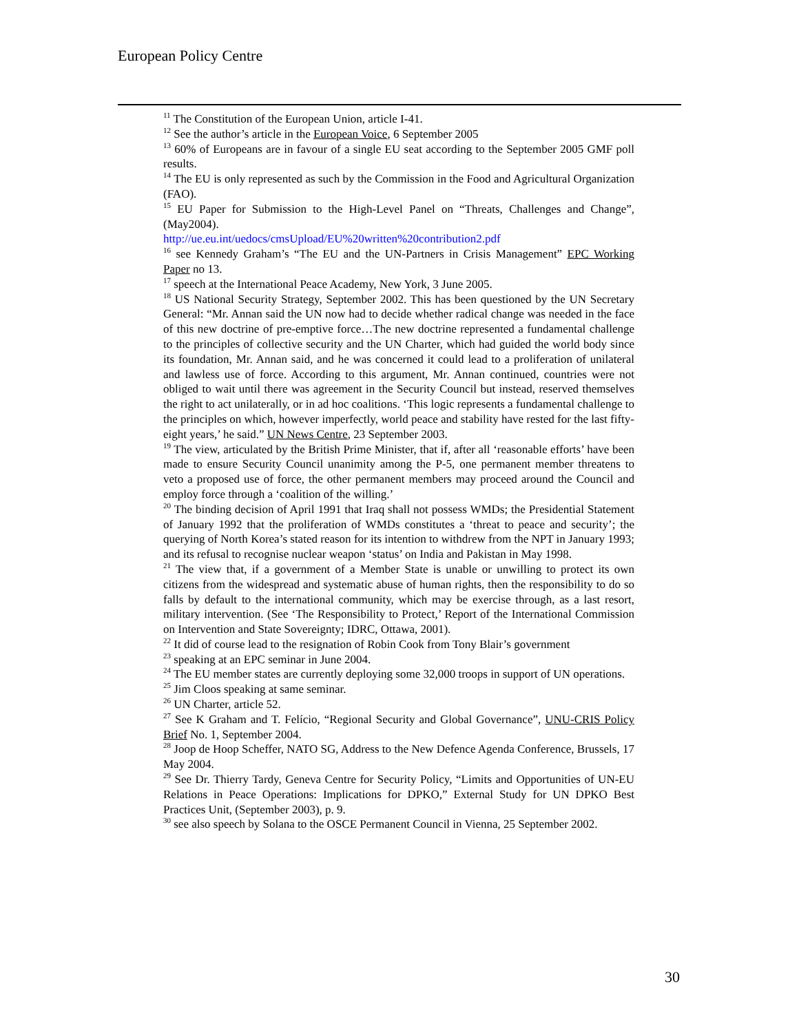European Policy Centre
<sup>11</sup> The Constitution of the European Union, article I-41.
<sup>12</sup> See the author’s article in the European Voice, 6 September 2005
<sup>13</sup> 60% of Europeans are in favour of a single EU seat according to the September 2005 GMF poll results.
<sup>14</sup> The EU is only represented as such by the Commission in the Food and Agricultural Organization (FAO).
<sup>15</sup> EU Paper for Submission to the High-Level Panel on “Threats, Challenges and Change”, (May2004).
http://ue.eu.int/uedocs/cmsUpload/EU%20written%20contribution2.pdf
<sup>16</sup> see Kennedy Graham’s “The EU and the UN-Partners in Crisis Management” EPC Working Paper no 13.
<sup>17</sup> speech at the International Peace Academy, New York, 3 June 2005.
<sup>18</sup> US National Security Strategy, September 2002. This has been questioned by the UN Secretary General: “Mr. Annan said the UN now had to decide whether radical change was needed in the face of this new doctrine of pre-emptive force…The new doctrine represented a fundamental challenge to the principles of collective security and the UN Charter, which had guided the world body since its foundation, Mr. Annan said, and he was concerned it could lead to a proliferation of unilateral and lawless use of force. According to this argument, Mr. Annan continued, countries were not obliged to wait until there was agreement in the Security Council but instead, reserved themselves the right to act unilaterally, or in ad hoc coalitions. ‘This logic represents a fundamental challenge to the principles on which, however imperfectly, world peace and stability have rested for the last fifty-eight years,’ he said.” UN News Centre, 23 September 2003.
<sup>19</sup> The view, articulated by the British Prime Minister, that if, after all ‘reasonable efforts’ have been made to ensure Security Council unanimity among the P-5, one permanent member threatens to veto a proposed use of force, the other permanent members may proceed around the Council and employ force through a ‘coalition of the willing.’
<sup>20</sup> The binding decision of April 1991 that Iraq shall not possess WMDs; the Presidential Statement of January 1992 that the proliferation of WMDs constitutes a ‘threat to peace and security’; the querying of North Korea’s stated reason for its intention to withdrew from the NPT in January 1993; and its refusal to recognise nuclear weapon ‘status’ on India and Pakistan in May 1998.
<sup>21</sup> The view that, if a government of a Member State is unable or unwilling to protect its own citizens from the widespread and systematic abuse of human rights, then the responsibility to do so falls by default to the international community, which may be exercise through, as a last resort, military intervention. (See ‘The Responsibility to Protect,’ Report of the International Commission on Intervention and State Sovereignty; IDRC, Ottawa, 2001).
<sup>22</sup> It did of course lead to the resignation of Robin Cook from Tony Blair’s government
<sup>23</sup> speaking at an EPC seminar in June 2004.
<sup>24</sup> The EU member states are currently deploying some 32,000 troops in support of UN operations.
<sup>25</sup> Jim Cloos speaking at same seminar.
<sup>26</sup> UN Charter, article 52.
<sup>27</sup> See K Graham and T. Felício, “Regional Security and Global Governance”, UNU-CRIS Policy Brief No. 1, September 2004.
<sup>28</sup> Joop de Hoop Scheffer, NATO SG, Address to the New Defence Agenda Conference, Brussels, 17 May 2004.
<sup>29</sup> See Dr. Thierry Tardy, Geneva Centre for Security Policy, “Limits and Opportunities of UN-EU Relations in Peace Operations: Implications for DPKO,” External Study for UN DPKO Best Practices Unit, (September 2003), p. 9.
<sup>30</sup> see also speech by Solana to the OSCE Permanent Council in Vienna, 25 September 2002.
30